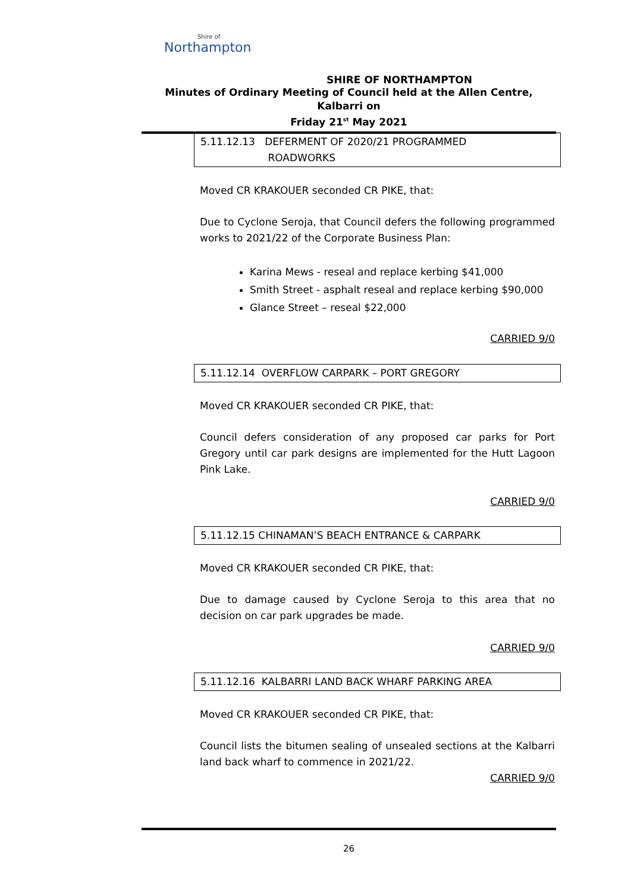Shire of
Northampton
SHIRE OF NORTHAMPTON
Minutes of Ordinary Meeting of Council held at the Allen Centre, Kalbarri on
Friday 21<sup>st</sup> May 2021
5.11.12.13 DEFERMENT OF 2020/21 PROGRAMMED
ROADWORKS
Moved CR KRAKOUER seconded CR PIKE, that:
Due to Cyclone Seroja, that Council defers the following programmed works to 2021/22 of the Corporate Business Plan:
Karina Mews - reseal and replace kerbing $41,000
Smith Street - asphalt reseal and replace kerbing $90,000
Glance Street – reseal $22,000
CARRIED 9/0
5.11.12.14 OVERFLOW CARPARK – PORT GREGORY
Moved CR KRAKOUER seconded CR PIKE, that:
Council defers consideration of any proposed car parks for Port Gregory until car park designs are implemented for the Hutt Lagoon Pink Lake.
CARRIED 9/0
5.11.12.15 CHINAMAN’S BEACH ENTRANCE & CARPARK
Moved CR KRAKOUER seconded CR PIKE, that:
Due to damage caused by Cyclone Seroja to this area that no decision on car park upgrades be made.
CARRIED 9/0
5.11.12.16 KALBARRI LAND BACK WHARF PARKING AREA
Moved CR KRAKOUER seconded CR PIKE, that:
Council lists the bitumen sealing of unsealed sections at the Kalbarri land back wharf to commence in 2021/22.
CARRIED 9/0
26